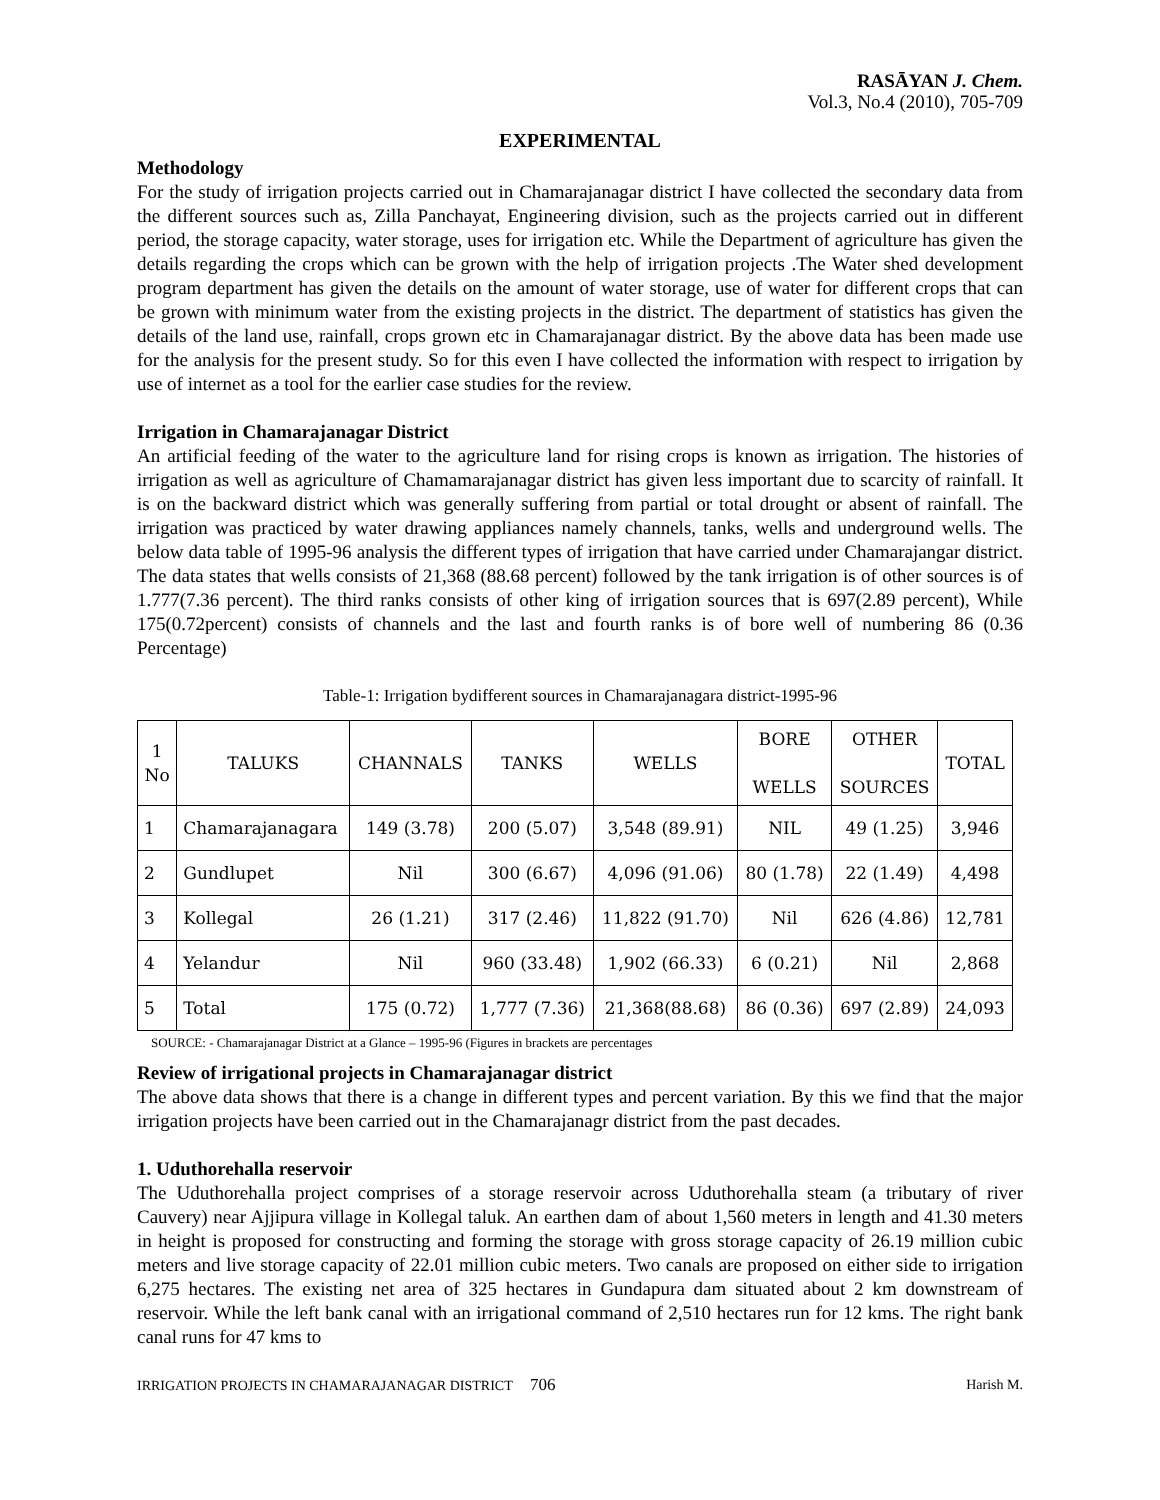RASĀYAN J. Chem.
Vol.3, No.4 (2010), 705-709
EXPERIMENTAL
Methodology
For the study of irrigation projects carried out in Chamarajanagar district I have collected the secondary data from the different sources such as, Zilla Panchayat, Engineering division, such as the projects carried out in different period, the storage capacity, water storage, uses for irrigation etc. While the Department of agriculture has given the details regarding the crops which can be grown with the help of irrigation projects .The Water shed development program department has given the details on the amount of water storage, use of water for different crops that can be grown with minimum water from the existing projects in the district. The department of statistics has given the details of the land use, rainfall, crops grown etc in Chamarajanagar district. By the above data has been made use for the analysis for the present study. So for this even I have collected the information with respect to irrigation by use of internet as a tool for the earlier case studies for the review.
Irrigation in Chamarajanagar District
An artificial feeding of the water to the agriculture land for rising crops is known as irrigation. The histories of irrigation as well as agriculture of Chamamarajanagar district has given less important due to scarcity of rainfall. It is on the backward district which was generally suffering from partial or total drought or absent of rainfall. The irrigation was practiced by water drawing appliances namely channels, tanks, wells and underground wells. The below data table of 1995-96 analysis the different types of irrigation that have carried under Chamarajangar district. The data states that wells consists of 21,368 (88.68 percent) followed by the tank irrigation is of other sources is of 1.777(7.36 percent). The third ranks consists of other king of irrigation sources that is 697(2.89 percent), While 175(0.72percent) consists of channels and the last and fourth ranks is of bore well of numbering 86 (0.36 Percentage)
Table-1: Irrigation bydifferent sources in Chamarajanagara district-1995-96
| 1 No | TALUKS | CHANNALS | TANKS | WELLS | BORE WELLS | OTHER SOURCES | TOTAL |
| --- | --- | --- | --- | --- | --- | --- | --- |
| 1 | Chamarajanagara | 149 (3.78) | 200 (5.07) | 3,548 (89.91) | NIL | 49 (1.25) | 3,946 |
| 2 | Gundlupet | Nil | 300 (6.67) | 4,096 (91.06) | 80 (1.78) | 22 (1.49) | 4,498 |
| 3 | Kollegal | 26 (1.21) | 317 (2.46) | 11,822 (91.70) | Nil | 626 (4.86) | 12,781 |
| 4 | Yelandur | Nil | 960 (33.48) | 1,902 (66.33) | 6 (0.21) | Nil | 2,868 |
| 5 | Total | 175 (0.72) | 1,777 (7.36) | 21,368(88.68) | 86 (0.36) | 697 (2.89) | 24,093 |
SOURCE: - Chamarajanagar District at a Glance – 1995-96 (Figures in brackets are percentages
Review of irrigational projects in Chamarajanagar district
The above data shows that there is a change in different types and percent variation. By this we find that the major irrigation projects have been carried out in the Chamarajanagr district from the past decades.
1. Uduthorehalla reservoir
The Uduthorehalla project comprises of a storage reservoir across Uduthorehalla steam (a tributary of river Cauvery) near Ajjipura village in Kollegal taluk. An earthen dam of about 1,560 meters in length and 41.30 meters in height is proposed for constructing and forming the storage with gross storage capacity of 26.19 million cubic meters and live storage capacity of 22.01 million cubic meters. Two canals are proposed on either side to irrigation 6,275 hectares. The existing net area of 325 hectares in Gundapura dam situated about 2 km downstream of reservoir. While the left bank canal with an irrigational command of 2,510 hectares run for 12 kms. The right bank canal runs for 47 kms to
IRRIGATION PROJECTS IN CHAMARAJANAGAR DISTRICT 706 Harish M.